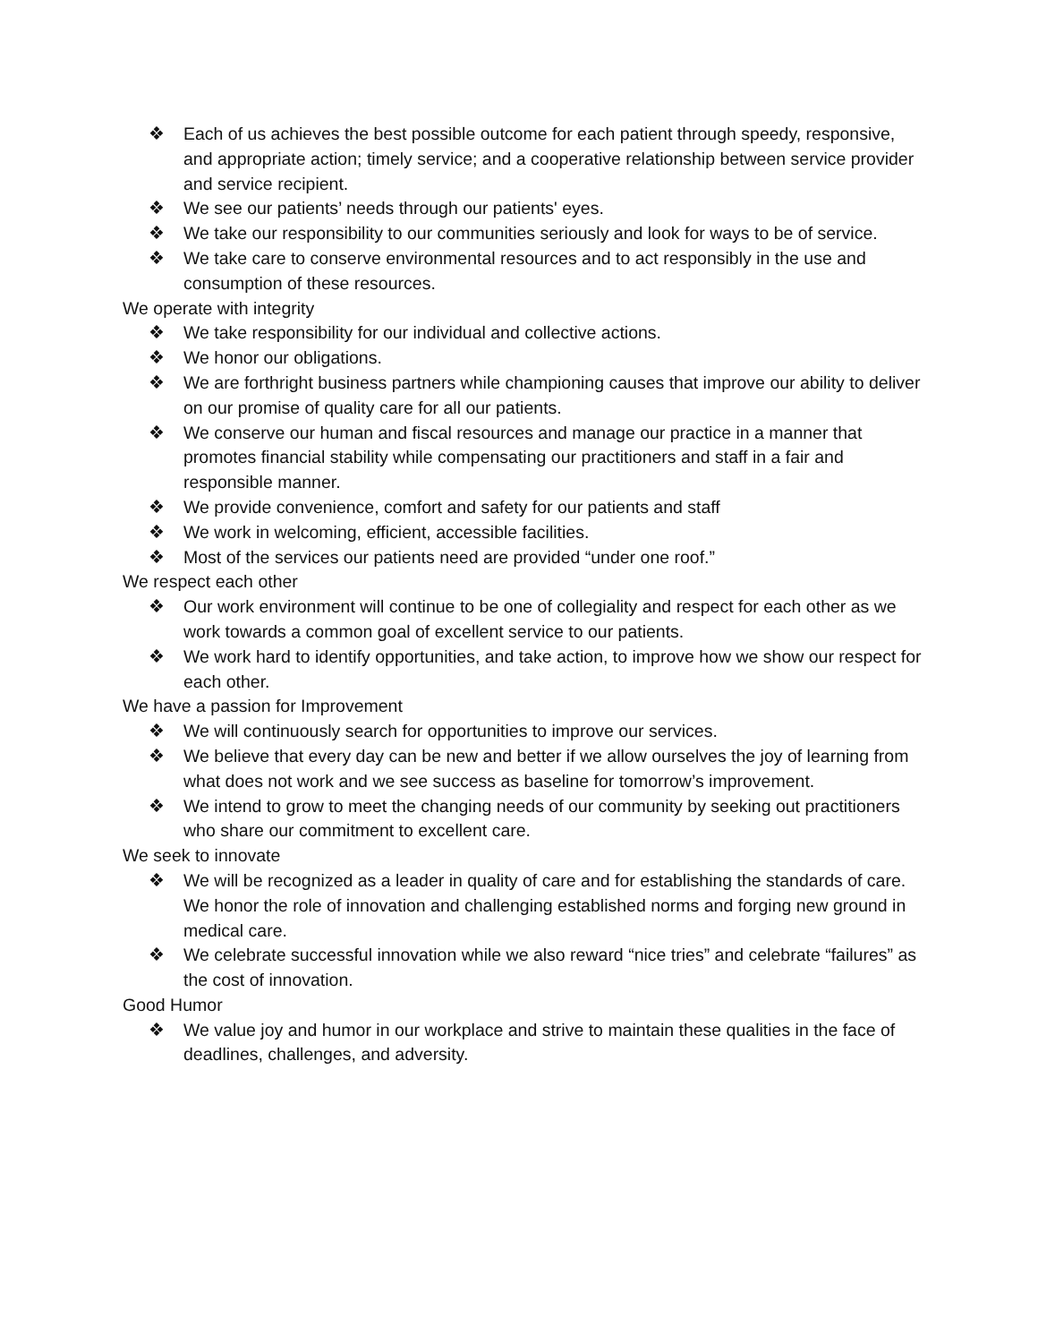❖ Each of us achieves the best possible outcome for each patient through speedy, responsive, and appropriate action; timely service; and a cooperative relationship between service provider and service recipient.
❖ We see our patients’ needs through our patients' eyes.
❖ We take our responsibility to our communities seriously and look for ways to be of service.
❖ We take care to conserve environmental resources and to act responsibly in the use and consumption of these resources.
We operate with integrity
❖ We take responsibility for our individual and collective actions.
❖ We honor our obligations.
❖ We are forthright business partners while championing causes that improve our ability to deliver on our promise of quality care for all our patients.
❖ We conserve our human and fiscal resources and manage our practice in a manner that promotes financial stability while compensating our practitioners and staff in a fair and responsible manner.
❖ We provide convenience, comfort and safety for our patients and staff
❖ We work in welcoming, efficient, accessible facilities.
❖ Most of the services our patients need are provided “under one roof.”
We respect each other
❖ Our work environment will continue to be one of collegiality and respect for each other as we work towards a common goal of excellent service to our patients.
❖ We work hard to identify opportunities, and take action, to improve how we show our respect for each other.
We have a passion for Improvement
❖ We will continuously search for opportunities to improve our services.
❖ We believe that every day can be new and better if we allow ourselves the joy of learning from what does not work and we see success as baseline for tomorrow’s improvement.
❖ We intend to grow to meet the changing needs of our community by seeking out practitioners who share our commitment to excellent care.
We seek to innovate
❖ We will be recognized as a leader in quality of care and for establishing the standards of care. We honor the role of innovation and challenging established norms and forging new ground in medical care.
❖ We celebrate successful innovation while we also reward “nice tries” and celebrate “failures” as the cost of innovation.
Good Humor
❖ We value joy and humor in our workplace and strive to maintain these qualities in the face of deadlines, challenges, and adversity.